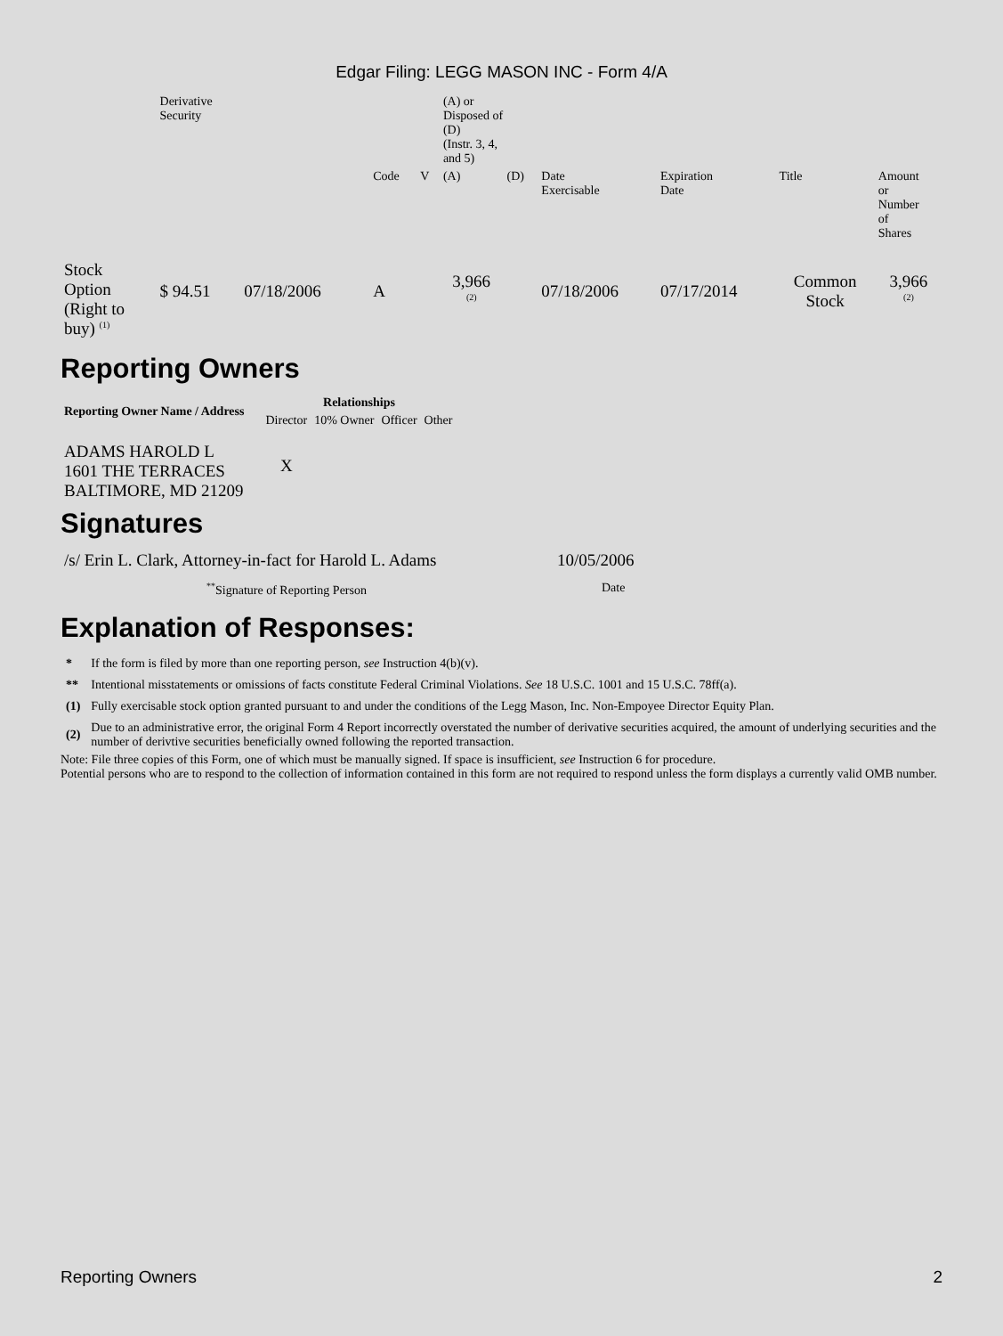Edgar Filing: LEGG MASON INC - Form 4/A
| | Derivative Security | | | | | (A) or Disposed of (D) (Instr. 3, 4, and 5) | | | | | |
| | | | | Code | V | (A) | (D) | Date Exercisable | Expiration Date | Title | Amount or Number of Shares |
| Stock Option (Right to buy) <sup>(1)</sup> | $ 94.51 | 07/18/2006 | | A | | 3,966 <sup>(2)</sup> | | 07/18/2006 | 07/17/2014 | Common Stock | 3,966 <sup>(2)</sup> |
Reporting Owners
| Reporting Owner Name / Address | Relationships | | | |
| --- | --- | --- | --- | --- |
| | Director | 10% Owner | Officer | Other |
| ADAMS HAROLD L 1601 THE TERRACES BALTIMORE, MD 21209 | X | | | |
Signatures
| /s/ Erin L. Clark, Attorney-in-fact for Harold L. Adams | 10/05/2006 |
| <sup>**</sup> Signature of Reporting Person | Date |
Explanation of Responses:
| * | If the form is filed by more than one reporting person, see Instruction 4(b)(v). |
| ** | Intentional misstatements or omissions of facts constitute Federal Criminal Violations. See 18 U.S.C. 1001 and 15 U.S.C. 78ff(a). |
| (1) | Fully exercisable stock option granted pursuant to and under the conditions of the Legg Mason, Inc. Non-Empoyee Director Equity Plan. |
| (2) | Due to an administrative error, the original Form 4 Report incorrectly overstated the number of derivative securities acquired, the amount of underlying securities and the number of derivtive securities beneficially owned following the reported transaction. |
Note: File three copies of this Form, one of which must be manually signed. If space is insufficient, see Instruction 6 for procedure.
Potential persons who are to respond to the collection of information contained in this form are not required to respond unless the form displays a currently valid OMB number.
Reporting Owners 2